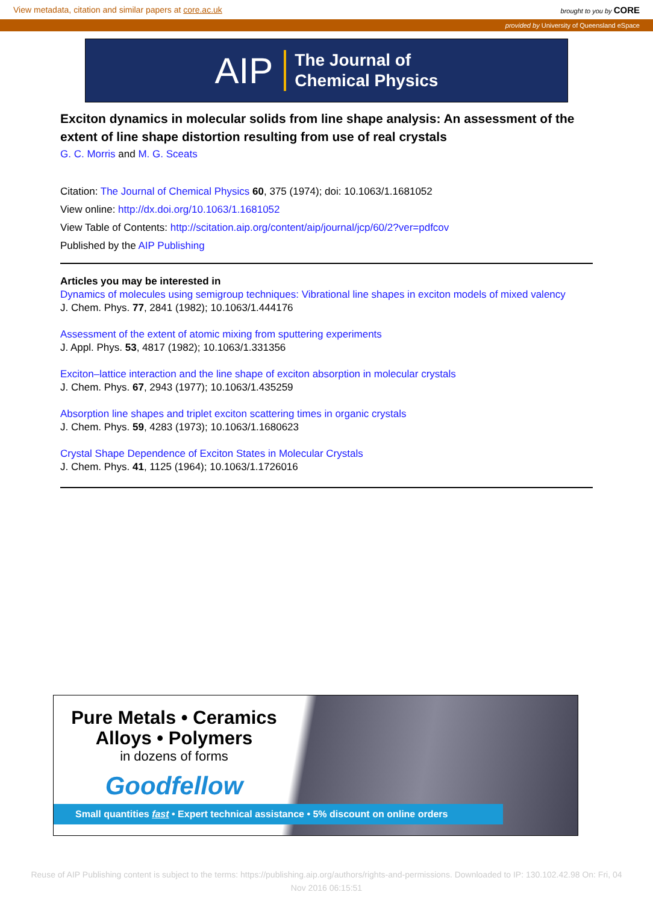View metadata, citation and similar papers at core.ac.uk brought to you by CORE
provided by University of Queensland eSpace
AIP The Journal of
Chemical Physics
Exciton dynamics in molecular solids from line shape analysis: An assessment of the extent of line shape distortion resulting from use of real crystals
G. C. Morris and M. G. Sceats
Citation: The Journal of Chemical Physics 60, 375 (1974); doi: 10.1063/1.1681052
View online: http://dx.doi.org/10.1063/1.1681052
View Table of Contents: http://scitation.aip.org/content/aip/journal/jcp/60/2?ver=pdfcov
Published by the AIP Publishing
Articles you may be interested in
Dynamics of molecules using semigroup techniques: Vibrational line shapes in exciton models of mixed valency
J. Chem. Phys. 77, 2841 (1982); 10.1063/1.444176
Assessment of the extent of atomic mixing from sputtering experiments
J. Appl. Phys. 53, 4817 (1982); 10.1063/1.331356
Exciton–lattice interaction and the line shape of exciton absorption in molecular crystals
J. Chem. Phys. 67, 2943 (1977); 10.1063/1.435259
Absorption line shapes and triplet exciton scattering times in organic crystals
J. Chem. Phys. 59, 4283 (1973); 10.1063/1.1680623
Crystal Shape Dependence of Exciton States in Molecular Crystals
J. Chem. Phys. 41, 1125 (1964); 10.1063/1.1726016
Pure Metals • Ceramics
Alloys • Polymers
in dozens of forms
Goodfellow
Small quantities fast • Expert technical assistance • 5% discount on online orders
Reuse of AIP Publishing content is subject to the terms: https://publishing.aip.org/authors/rights-and-permissions. Downloaded to IP: 130.102.42.98 On: Fri, 04
Nov 2016 06:15:51